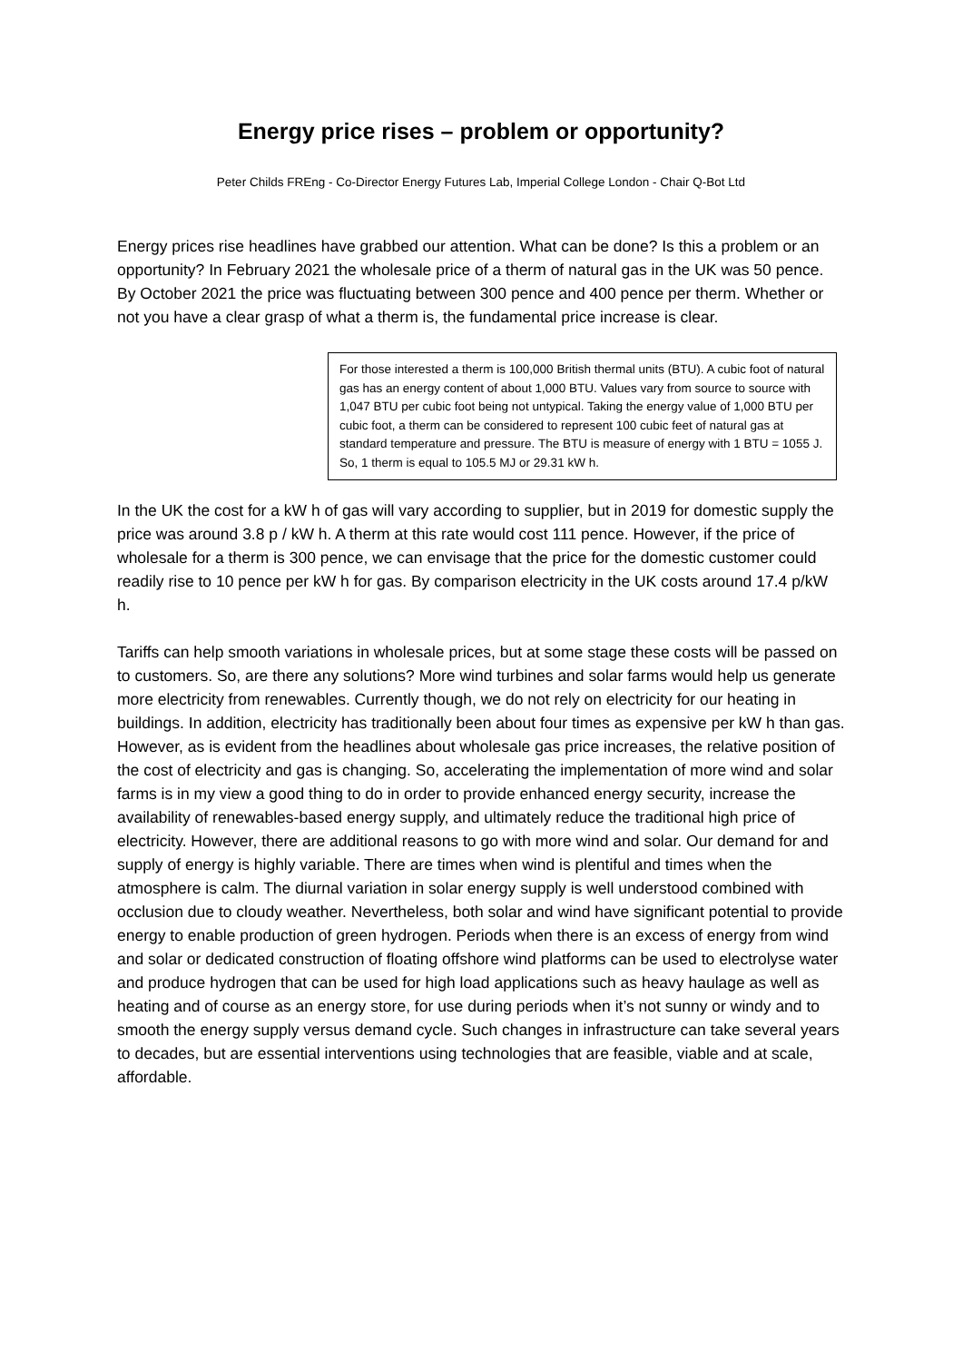Energy price rises – problem or opportunity?
Peter Childs FREng - Co-Director Energy Futures Lab, Imperial College London - Chair Q-Bot Ltd
Energy prices rise headlines have grabbed our attention. What can be done? Is this a problem or an opportunity? In February 2021 the wholesale price of a therm of natural gas in the UK was 50 pence. By October 2021 the price was fluctuating between 300 pence and 400 pence per therm. Whether or not you have a clear grasp of what a therm is, the fundamental price increase is clear.
For those interested a therm is 100,000 British thermal units (BTU). A cubic foot of natural gas has an energy content of about 1,000 BTU. Values vary from source to source with 1,047 BTU per cubic foot being not untypical. Taking the energy value of 1,000 BTU per cubic foot, a therm can be considered to represent 100 cubic feet of natural gas at standard temperature and pressure. The BTU is measure of energy with 1 BTU = 1055 J. So, 1 therm is equal to 105.5 MJ or 29.31 kW h.
In the UK the cost for a kW h of gas will vary according to supplier, but in 2019 for domestic supply the price was around 3.8 p / kW h. A therm at this rate would cost 111 pence. However, if the price of wholesale for a therm is 300 pence, we can envisage that the price for the domestic customer could readily rise to 10 pence per kW h for gas. By comparison electricity in the UK costs around 17.4 p/kW h.
Tariffs can help smooth variations in wholesale prices, but at some stage these costs will be passed on to customers. So, are there any solutions? More wind turbines and solar farms would help us generate more electricity from renewables. Currently though, we do not rely on electricity for our heating in buildings. In addition, electricity has traditionally been about four times as expensive per kW h than gas. However, as is evident from the headlines about wholesale gas price increases, the relative position of the cost of electricity and gas is changing. So, accelerating the implementation of more wind and solar farms is in my view a good thing to do in order to provide enhanced energy security, increase the availability of renewables-based energy supply, and ultimately reduce the traditional high price of electricity. However, there are additional reasons to go with more wind and solar. Our demand for and supply of energy is highly variable. There are times when wind is plentiful and times when the atmosphere is calm. The diurnal variation in solar energy supply is well understood combined with occlusion due to cloudy weather. Nevertheless, both solar and wind have significant potential to provide energy to enable production of green hydrogen. Periods when there is an excess of energy from wind and solar or dedicated construction of floating offshore wind platforms can be used to electrolyse water and produce hydrogen that can be used for high load applications such as heavy haulage as well as heating and of course as an energy store, for use during periods when it’s not sunny or windy and to smooth the energy supply versus demand cycle. Such changes in infrastructure can take several years to decades, but are essential interventions using technologies that are feasible, viable and at scale, affordable.